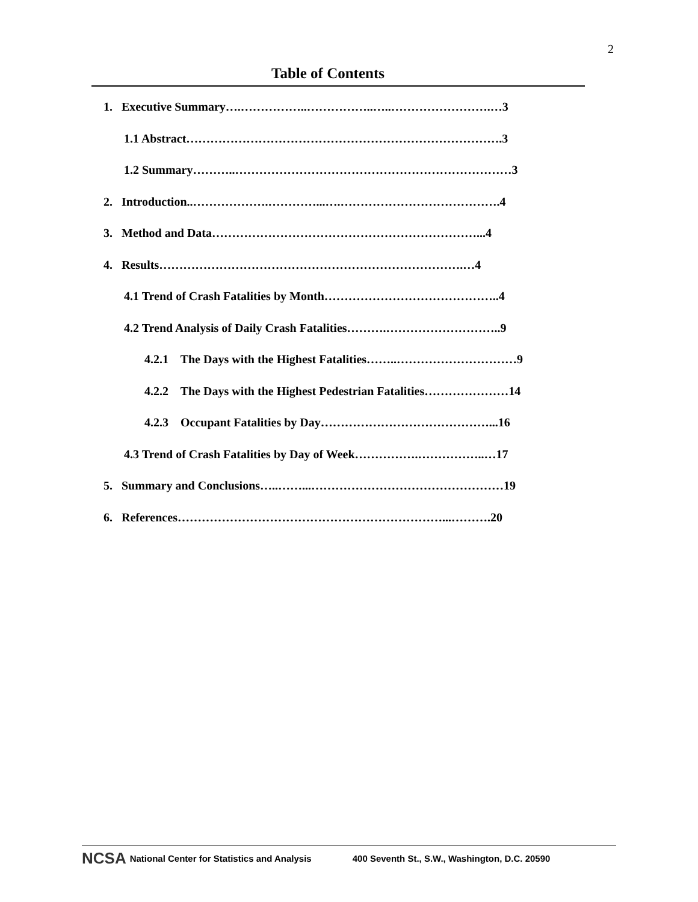2
Table of Contents
1. Executive Summary….……………..……………..…..…………………….…3
1.1 Abstract…………………………………………………………………….3
1.2 Summary………..……………………………………………………………3
2. Introduction..……………….…………...….………………………………….4
3. Method and Data…………………………………………………………...4
4. Results………………………………………………………………….…4
4.1 Trend of Crash Fatalities by Month……………………………………..4
4.2 Trend Analysis of Daily Crash Fatalities……….………………………..9
4.2.1 The Days with the Highest Fatalities……..…………………………9
4.2.2 The Days with the Highest Pedestrian Fatalities…………………14
4.2.3 Occupant Fatalities by Day……………………………………...16
4.3 Trend of Crash Fatalities by Day of Week…………….……………..…17
5. Summary and Conclusions…..……...…………………………………………19
6. References…………………………………………………………...……….20
NCSA National Center for Statistics and Analysis 400 Seventh St., S.W., Washington, D.C. 20590